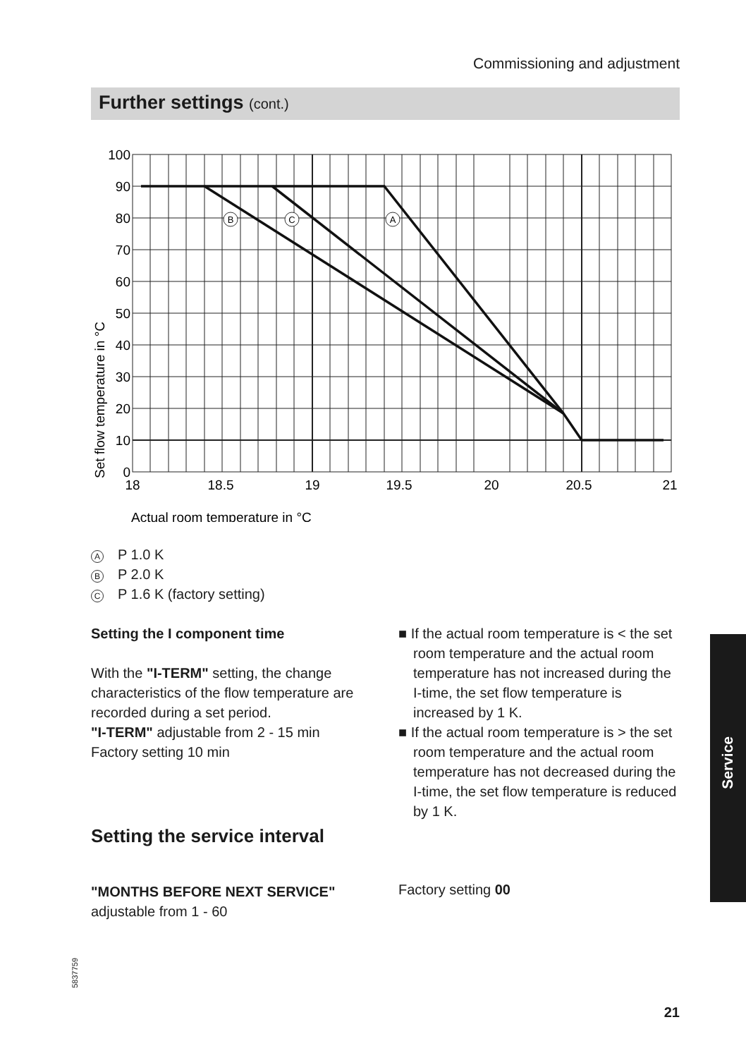Commissioning and adjustment
Further settings (cont.)
B
C
A
100
90
80
70
60
50
40
30
20
10
0
18
18.5
19
19.5
20
20.5
21
Actual room temperature in °C
Set flow temperature in °C
A P 1.0 K
B P 2.0 K
C P 1.6 K (factory setting)
Setting the I component time
With the "I-TERM" setting, the change characteristics of the flow temperature are recorded during a set period.
"I-TERM" adjustable from 2 - 15 min
Factory setting 10 min
■ If the actual room temperature is < the set room temperature and the actual room temperature has not increased during the I-time, the set flow temperature is increased by 1 K.
■ If the actual room temperature is > the set room temperature and the actual room temperature has not decreased during the I-time, the set flow temperature is reduced by 1 K.
Setting the service interval
"MONTHS BEFORE NEXT SERVICE"
adjustable from 1 - 60
Factory setting 00
Service
5837759
21